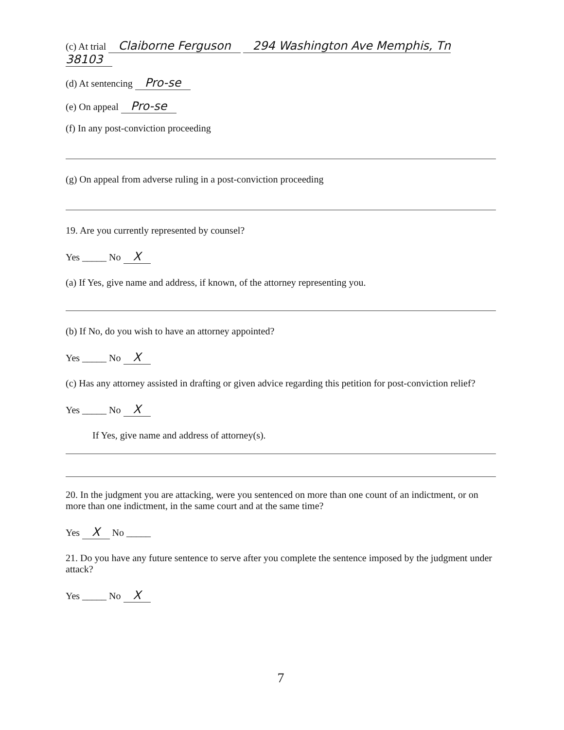(c) At trial Claiborne Ferguson 294 Washington Ave Memphis, Tn 38103
(d) At sentencing Pro-se
(e) On appeal Pro-se
(f) In any post-conviction proceeding
(g) On appeal from adverse ruling in a post-conviction proceeding
19. Are you currently represented by counsel?
Yes _____ No X
(a) If Yes, give name and address, if known, of the attorney representing you.
(b) If No, do you wish to have an attorney appointed?
Yes _____ No X
(c) Has any attorney assisted in drafting or given advice regarding this petition for post-conviction relief?
Yes _____ No X
If Yes, give name and address of attorney(s).
20. In the judgment you are attacking, were you sentenced on more than one count of an indictment, or on more than one indictment, in the same court and at the same time?
Yes X No _____
21. Do you have any future sentence to serve after you complete the sentence imposed by the judgment under attack?
Yes _____ No X
7